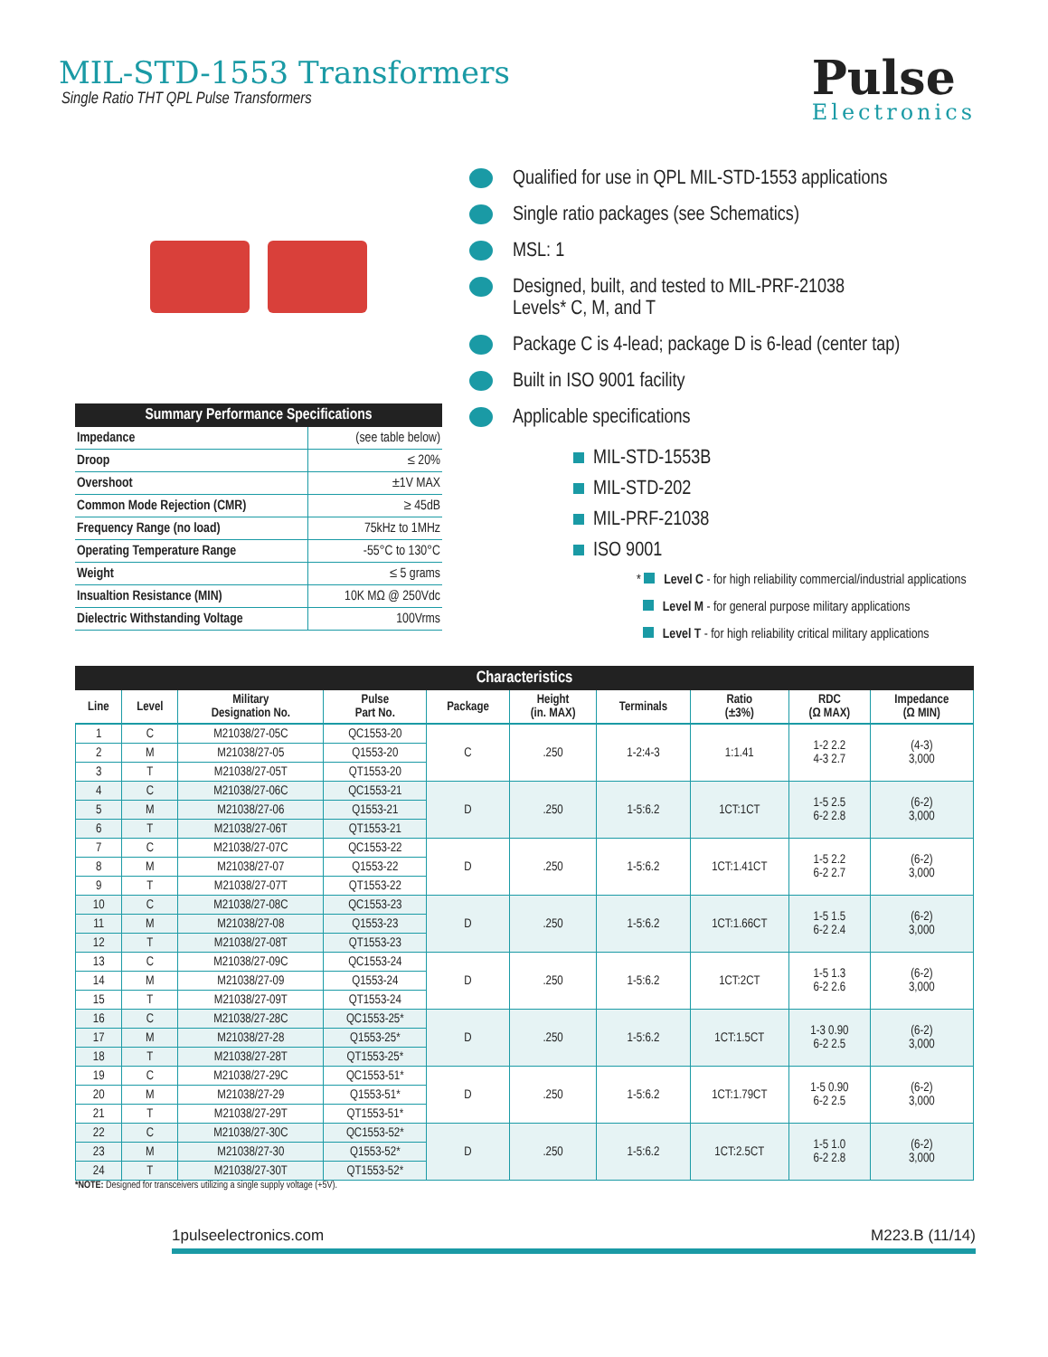MIL-STD-1553 Transformers
Single Ratio THT QPL Pulse Transformers
Pulse
Electronics
| Summary Performance Specifications | |
| --- | --- |
| Impedance | (see table below) |
| Droop | ≤ 20% |
| Overshoot | ±1V MAX |
| Common Mode Rejection (CMR) | ≥ 45dB |
| Frequency Range (no load) | 75kHz to 1MHz |
| Operating Temperature Range | -55°C to 130°C |
| Weight | ≤ 5 grams |
| Insualtion Resistance (MIN) | 10K MΩ @ 250Vdc |
| Dielectric Withstanding Voltage | 100Vrms |
Qualified for use in QPL MIL-STD-1553 applications
Single ratio packages (see Schematics)
MSL: 1
Designed, built, and tested to MIL-PRF-21038
Levels* C, M, and T
Package C is 4-lead; package D is 6-lead (center tap)
Built in ISO 9001 facility
Applicable specifications
MIL-STD-1553B
MIL-STD-202
MIL-PRF-21038
ISO 9001
* Level C - for high reliability commercial/industrial applications
Level M - for general purpose military applications
Level T - for high reliability critical military applications
Characteristics
| Line | Level | Military Designation No. | Pulse Part No. | Package | Height (in. MAX) | Terminals | Ratio (±3%) | RDC (Ω MAX) | Impedance (Ω MIN) |
| --- | --- | --- | --- | --- | --- | --- | --- | --- | --- |
| 1 | C | M21038/27-05C | QC1553-20 | C | .250 | 1-2:4-3 | 1:1.41 | 1-2 2.2 4-3 2.7 | (4-3) 3,000 |
| 2 | M | M21038/27-05 | Q1553-20 | | | | | | |
| 3 | T | M21038/27-05T | QT1553-20 | | | | | | |
| 4 | C | M21038/27-06C | QC1553-21 | D | .250 | 1-5:6.2 | 1CT:1CT | 1-5 2.5 6-2 2.8 | (6-2) 3,000 |
| 5 | M | M21038/27-06 | Q1553-21 | | | | | | |
| 6 | T | M21038/27-06T | QT1553-21 | | | | | | |
| 7 | C | M21038/27-07C | QC1553-22 | D | .250 | 1-5:6.2 | 1CT:1.41CT | 1-5 2.2 6-2 2.7 | (6-2) 3,000 |
| 8 | M | M21038/27-07 | Q1553-22 | | | | | | |
| 9 | T | M21038/27-07T | QT1553-22 | | | | | | |
| 10 | C | M21038/27-08C | QC1553-23 | D | .250 | 1-5:6.2 | 1CT:1.66CT | 1-5 1.5 6-2 2.4 | (6-2) 3,000 |
| 11 | M | M21038/27-08 | Q1553-23 | | | | | | |
| 12 | T | M21038/27-08T | QT1553-23 | | | | | | |
| 13 | C | M21038/27-09C | QC1553-24 | D | .250 | 1-5:6.2 | 1CT:2CT | 1-5 1.3 6-2 2.6 | (6-2) 3,000 |
| 14 | M | M21038/27-09 | Q1553-24 | | | | | | |
| 15 | T | M21038/27-09T | QT1553-24 | | | | | | |
| 16 | C | M21038/27-28C | QC1553-25* | D | .250 | 1-5:6.2 | 1CT:1.5CT | 1-3 0.90 6-2 2.5 | (6-2) 3,000 |
| 17 | M | M21038/27-28 | Q1553-25* | | | | | | |
| 18 | T | M21038/27-28T | QT1553-25* | | | | | | |
| 19 | C | M21038/27-29C | QC1553-51* | D | .250 | 1-5:6.2 | 1CT:1.79CT | 1-5 0.90 6-2 2.5 | (6-2) 3,000 |
| 20 | M | M21038/27-29 | Q1553-51* | | | | | | |
| 21 | T | M21038/27-29T | QT1553-51* | | | | | | |
| 22 | C | M21038/27-30C | QC1553-52* | D | .250 | 1-5:6.2 | 1CT:2.5CT | 1-5 1.0 6-2 2.8 | (6-2) 3,000 |
| 23 | M | M21038/27-30 | Q1553-52* | | | | | | |
| 24 | T | M21038/27-30T | QT1553-52* | | | | | | |
*NOTE: Designed for transceivers utilizing a single supply voltage (+5V).
1 pulseelectronics.com M223.B (11/14)